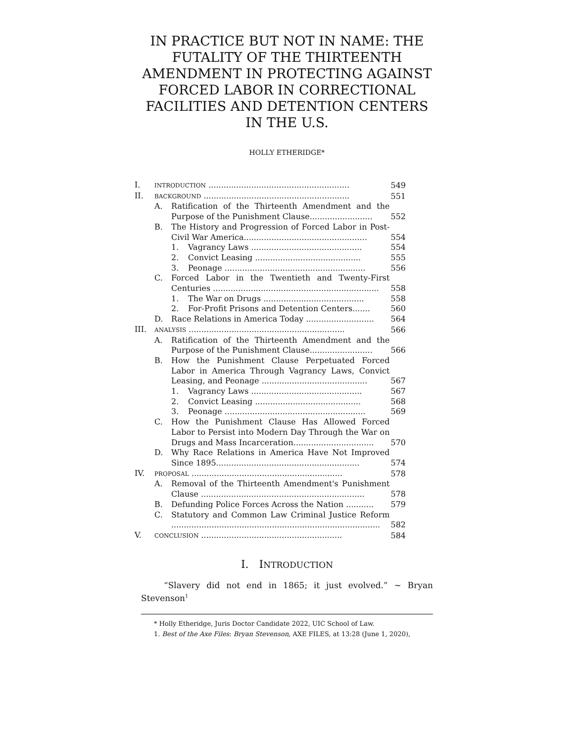IN PRACTICE BUT NOT IN NAME: THE FUTALITY OF THE THIRTEENTH AMENDMENT IN PROTECTING AGAINST FORCED LABOR IN CORRECTIONAL FACILITIES AND DETENTION CENTERS IN THE U.S.
HOLLY ETHERIDGE*
I. INTRODUCTION ........................................................ 549
II. BACKGROUND .......................................................... 551
A. Ratification of the Thirteenth Amendment and the Purpose of the Punishment Clause......................... 552
B. The History and Progression of Forced Labor in Post-Civil War America................................................. 554
1. Vagrancy Laws ............................................ 554
2. Convict Leasing .......................................... 555
3. Peonage ........................................................ 556
C. Forced Labor in the Twentieth and Twenty-First Centuries .................................................................. 558
1. The War on Drugs ........................................ 558
2. For-Profit Prisons and Detention Centers....... 560
D. Race Relations in America Today ........................... 564
III. ANALYSIS .............................................................. 566
A. Ratification of the Thirteenth Amendment and the Purpose of the Punishment Clause......................... 566
B. How the Punishment Clause Perpetuated Forced Labor in America Through Vagrancy Laws, Convict Leasing, and Peonage .......................................... 567
1. Vagrancy Laws ............................................ 567
2. Convict Leasing .......................................... 568
3. Peonage ........................................................ 569
C. How the Punishment Clause Has Allowed Forced Labor to Persist into Modern Day Through the War on Drugs and Mass Incarceration................................ 570
D. Why Race Relations in America Have Not Improved Since 1895......................................................... 574
IV. PROPOSAL ............................................................ 578
A. Removal of the Thirteenth Amendment's Punishment Clause ................................................................. 578
B. Defunding Police Forces Across the Nation ........... 579
C. Statutory and Common Law Criminal Justice Reform ................................................................................... 582
V. CONCLUSION ........................................................ 584
I. INTRODUCTION
“Slavery did not end in 1865; it just evolved.” ~ Bryan Stevenson<sup>1</sup>
* Holly Etheridge, Juris Doctor Candidate 2022, UIC School of Law.
1. Best of the Axe Files: Bryan Stevenson, AXE FILES, at 13:28 (June 1, 2020),